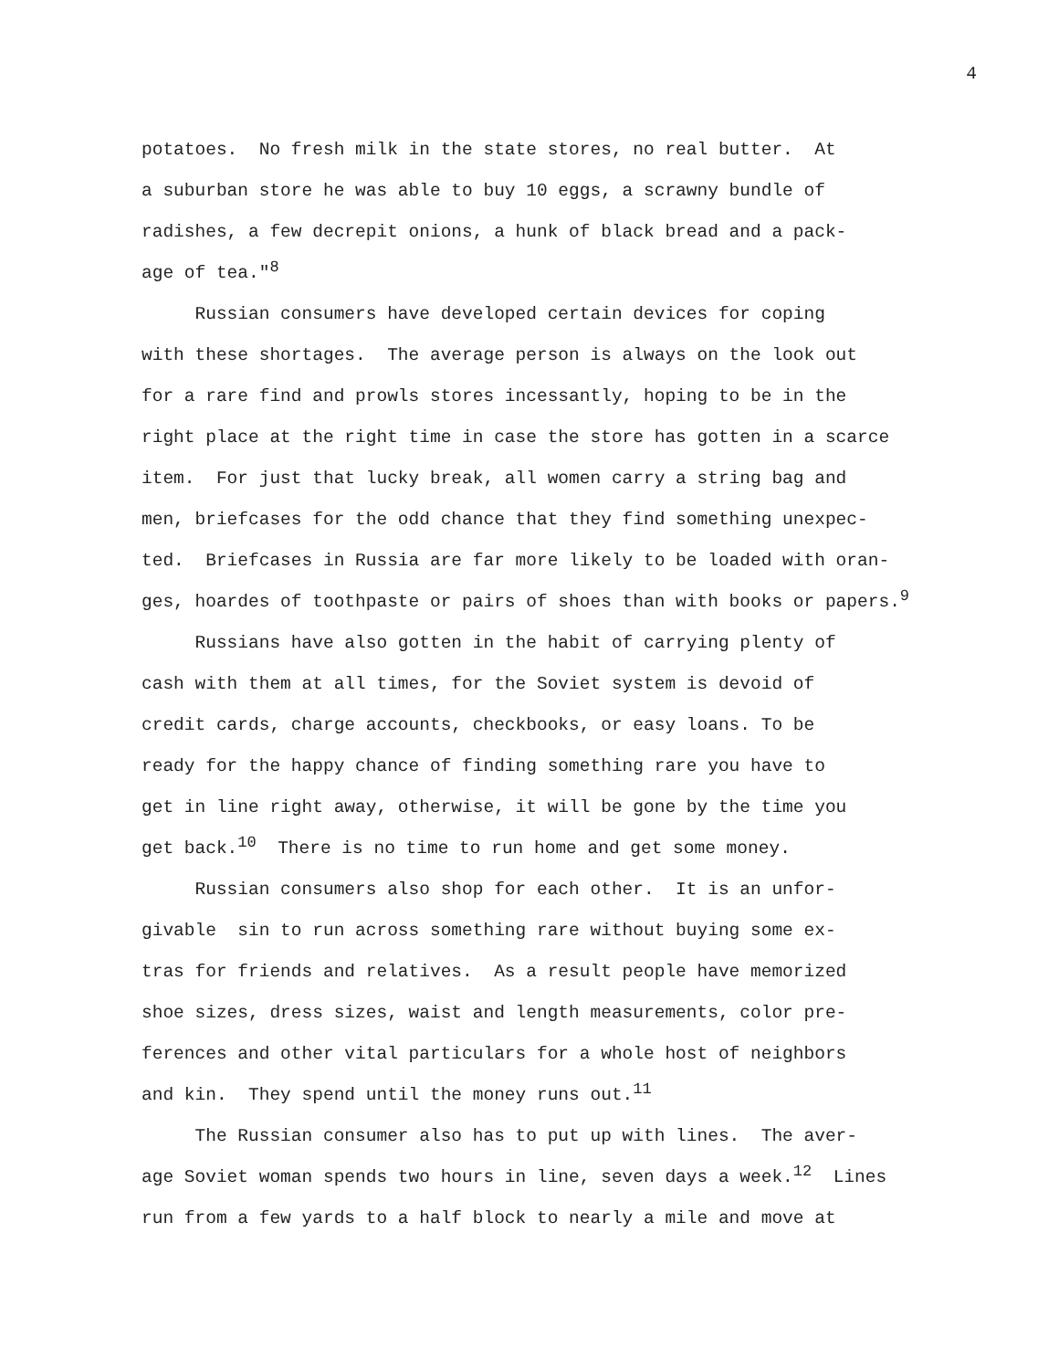4
potatoes. No fresh milk in the state stores, no real butter. At
a suburban store he was able to buy 10 eggs, a scrawny bundle of
radishes, a few decrepit onions, a hunk of black bread and a pack-
age of tea."<sup>8</sup>
Russian consumers have developed certain devices for coping
with these shortages. The average person is always on the look out
for a rare find and prowls stores incessantly, hoping to be in the
right place at the right time in case the store has gotten in a scarce
item. For just that lucky break, all women carry a string bag and
men, briefcases for the odd chance that they find something unexpec-
ted. Briefcases in Russia are far more likely to be loaded with oran-
ges, hoardes of toothpaste or pairs of shoes than with books or papers.<sup>9</sup>
Russians have also gotten in the habit of carrying plenty of
cash with them at all times, for the Soviet system is devoid of
credit cards, charge accounts, checkbooks, or easy loans. To be
ready for the happy chance of finding something rare you have to
get in line right away, otherwise, it will be gone by the time you
get back.<sup>10</sup> There is no time to run home and get some money.
Russian consumers also shop for each other. It is an unfor-
givable sin to run across something rare without buying some ex-
tras for friends and relatives. As a result people have memorized
shoe sizes, dress sizes, waist and length measurements, color pre-
ferences and other vital particulars for a whole host of neighbors
and kin. They spend until the money runs out.<sup>11</sup>
The Russian consumer also has to put up with lines. The aver-
age Soviet woman spends two hours in line, seven days a week.<sup>12</sup> Lines
run from a few yards to a half block to nearly a mile and move at